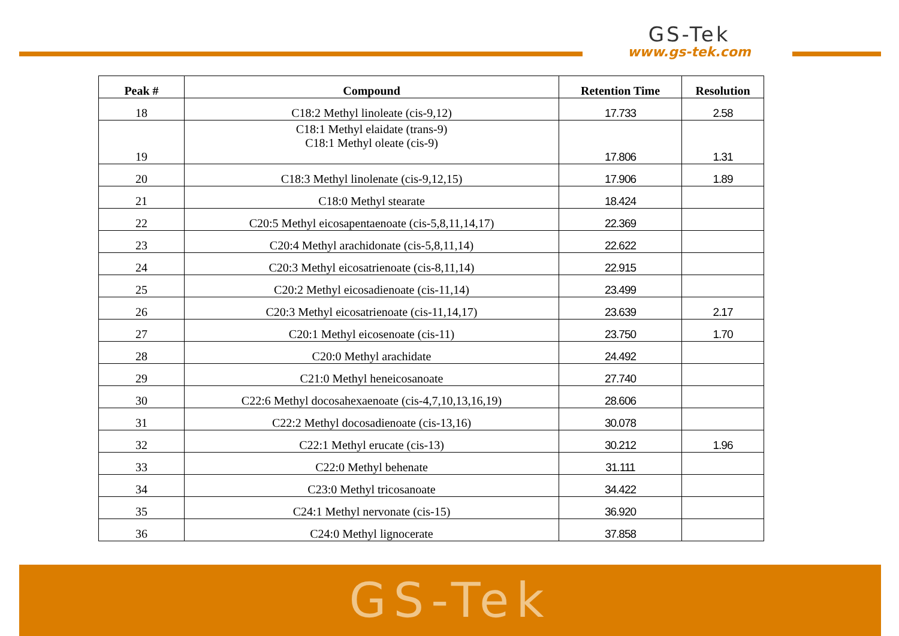GS-Tek
www.gs-tek.com
| Peak # | Compound | Retention Time | Resolution |
| --- | --- | --- | --- |
| 18 | C18:2 Methyl linoleate (cis-9,12) | 17.733 | 2.58 |
| 19 | C18:1 Methyl elaidate (trans-9) C18:1 Methyl oleate (cis-9) | 17.806 | 1.31 |
| 20 | C18:3 Methyl linolenate (cis-9,12,15) | 17.906 | 1.89 |
| 21 | C18:0 Methyl stearate | 18.424 | |
| 22 | C20:5 Methyl eicosapentaenoate (cis-5,8,11,14,17) | 22.369 | |
| 23 | C20:4 Methyl arachidonate (cis-5,8,11,14) | 22.622 | |
| 24 | C20:3 Methyl eicosatrienoate (cis-8,11,14) | 22.915 | |
| 25 | C20:2 Methyl eicosadienoate (cis-11,14) | 23.499 | |
| 26 | C20:3 Methyl eicosatrienoate (cis-11,14,17) | 23.639 | 2.17 |
| 27 | C20:1 Methyl eicosenoate (cis-11) | 23.750 | 1.70 |
| 28 | C20:0 Methyl arachidate | 24.492 | |
| 29 | C21:0 Methyl heneicosanoate | 27.740 | |
| 30 | C22:6 Methyl docosahexaenoate (cis-4,7,10,13,16,19) | 28.606 | |
| 31 | C22:2 Methyl docosadienoate (cis-13,16) | 30.078 | |
| 32 | C22:1 Methyl erucate (cis-13) | 30.212 | 1.96 |
| 33 | C22:0 Methyl behenate | 31.111 | |
| 34 | C23:0 Methyl tricosanoate | 34.422 | |
| 35 | C24:1 Methyl nervonate (cis-15) | 36.920 | |
| 36 | C24:0 Methyl lignocerate | 37.858 | |
GS-Tek